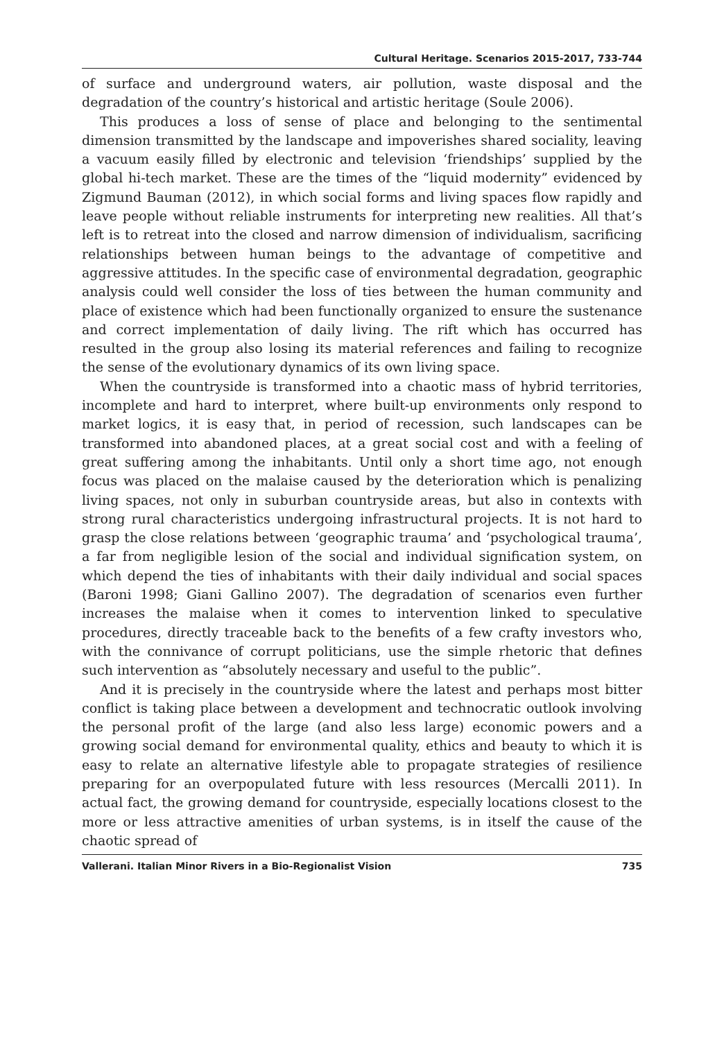Cultural Heritage. Scenarios 2015-2017, 733-744
of surface and underground waters, air pollution, waste disposal and the degradation of the country’s historical and artistic heritage (Soule 2006).
This produces a loss of sense of place and belonging to the sentimental dimension transmitted by the landscape and impoverishes shared sociality, leaving a vacuum easily filled by electronic and television ‘friendships’ supplied by the global hi-tech market. These are the times of the “liquid modernity” evidenced by Zigmund Bauman (2012), in which social forms and living spaces flow rapidly and leave people without reliable instruments for interpreting new realities. All that’s left is to retreat into the closed and narrow dimension of individualism, sacrificing relationships between human beings to the advantage of competitive and aggressive attitudes. In the specific case of environmental degradation, geographic analysis could well consider the loss of ties between the human community and place of existence which had been functionally organized to ensure the sustenance and correct implementation of daily living. The rift which has occurred has resulted in the group also losing its material references and failing to recognize the sense of the evolutionary dynamics of its own living space.
When the countryside is transformed into a chaotic mass of hybrid territories, incomplete and hard to interpret, where built-up environments only respond to market logics, it is easy that, in period of recession, such landscapes can be transformed into abandoned places, at a great social cost and with a feeling of great suffering among the inhabitants. Until only a short time ago, not enough focus was placed on the malaise caused by the deterioration which is penalizing living spaces, not only in suburban countryside areas, but also in contexts with strong rural characteristics undergoing infrastructural projects. It is not hard to grasp the close relations between ‘geographic trauma’ and ‘psychological trauma’, a far from negligible lesion of the social and individual signification system, on which depend the ties of inhabitants with their daily individual and social spaces (Baroni 1998; Giani Gallino 2007). The degradation of scenarios even further increases the malaise when it comes to intervention linked to speculative procedures, directly traceable back to the benefits of a few crafty investors who, with the connivance of corrupt politicians, use the simple rhetoric that defines such intervention as “absolutely necessary and useful to the public”.
And it is precisely in the countryside where the latest and perhaps most bitter conflict is taking place between a development and technocratic outlook involving the personal profit of the large (and also less large) economic powers and a growing social demand for environmental quality, ethics and beauty to which it is easy to relate an alternative lifestyle able to propagate strategies of resilience preparing for an overpopulated future with less resources (Mercalli 2011). In actual fact, the growing demand for countryside, especially locations closest to the more or less attractive amenities of urban systems, is in itself the cause of the chaotic spread of
Vallerani. Italian Minor Rivers in a Bio-Regionalist Vision 735